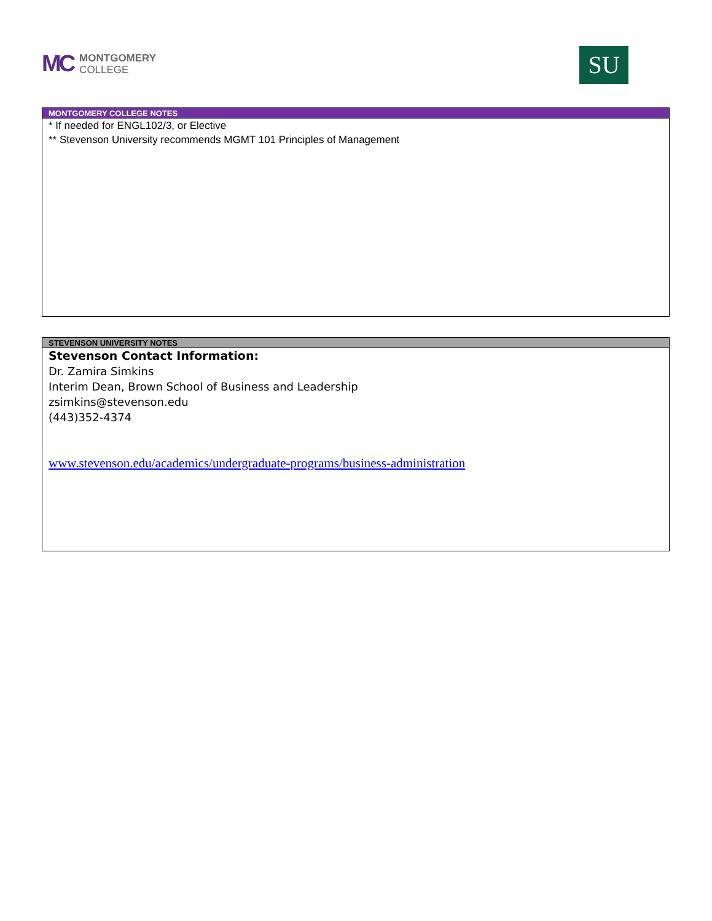MC
MONTGOMERY
COLLEGE
SU
| MONTGOMERY COLLEGE NOTES |
| --- |
| * If needed for ENGL102/3, or Elective ** Stevenson University recommends MGMT 101 Principles of Management |
| STEVENSON UNIVERSITY NOTES |
| --- |
| Stevenson Contact Information: Dr. Zamira Simkins Interim Dean, Brown School of Business and Leadership zsimkins@stevenson.edu (443)352-4374 www.stevenson.edu/academics/undergraduate-programs/business-administration |